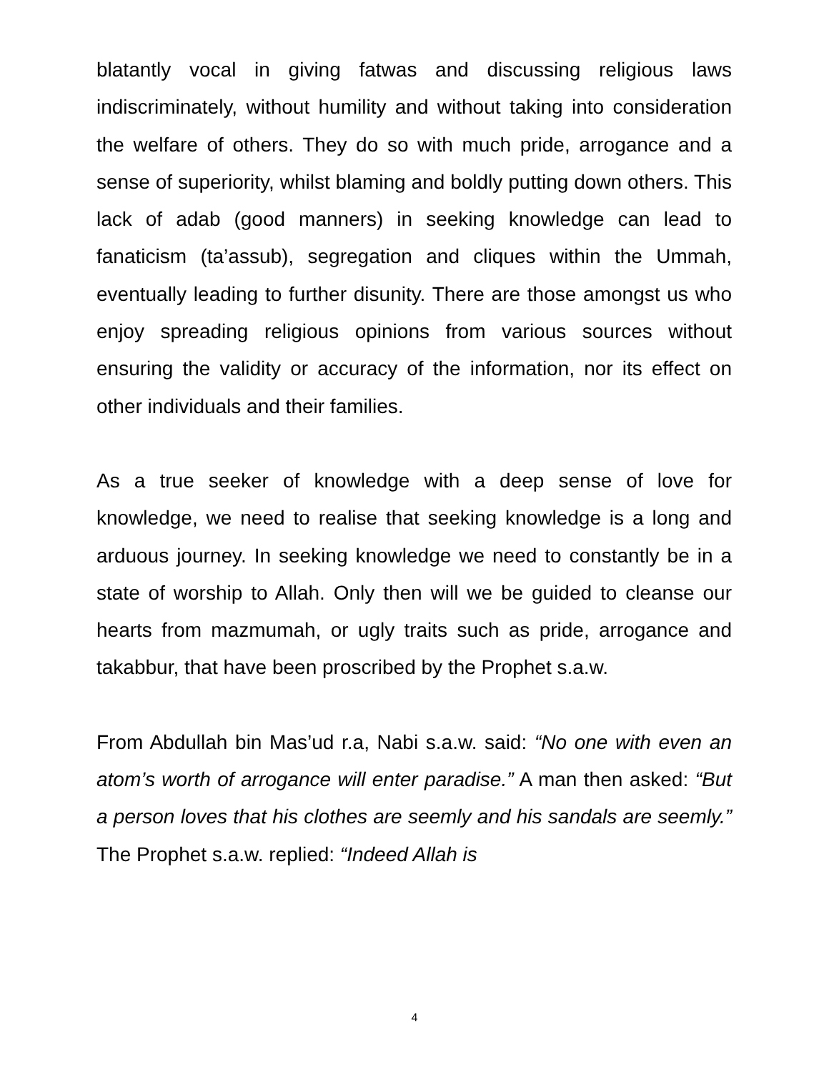blatantly vocal in giving fatwas and discussing religious laws indiscriminately, without humility and without taking into consideration the welfare of others. They do so with much pride, arrogance and a sense of superiority, whilst blaming and boldly putting down others. This lack of adab (good manners) in seeking knowledge can lead to fanaticism (ta’assub), segregation and cliques within the Ummah, eventually leading to further disunity. There are those amongst us who enjoy spreading religious opinions from various sources without ensuring the validity or accuracy of the information, nor its effect on other individuals and their families.
As a true seeker of knowledge with a deep sense of love for knowledge, we need to realise that seeking knowledge is a long and arduous journey. In seeking knowledge we need to constantly be in a state of worship to Allah. Only then will we be guided to cleanse our hearts from mazmumah, or ugly traits such as pride, arrogance and takabbur, that have been proscribed by the Prophet s.a.w.
From Abdullah bin Mas’ud r.a, Nabi s.a.w. said: “No one with even an atom’s worth of arrogance will enter paradise.” A man then asked: “But a person loves that his clothes are seemly and his sandals are seemly.” The Prophet s.a.w. replied: “Indeed Allah is
4